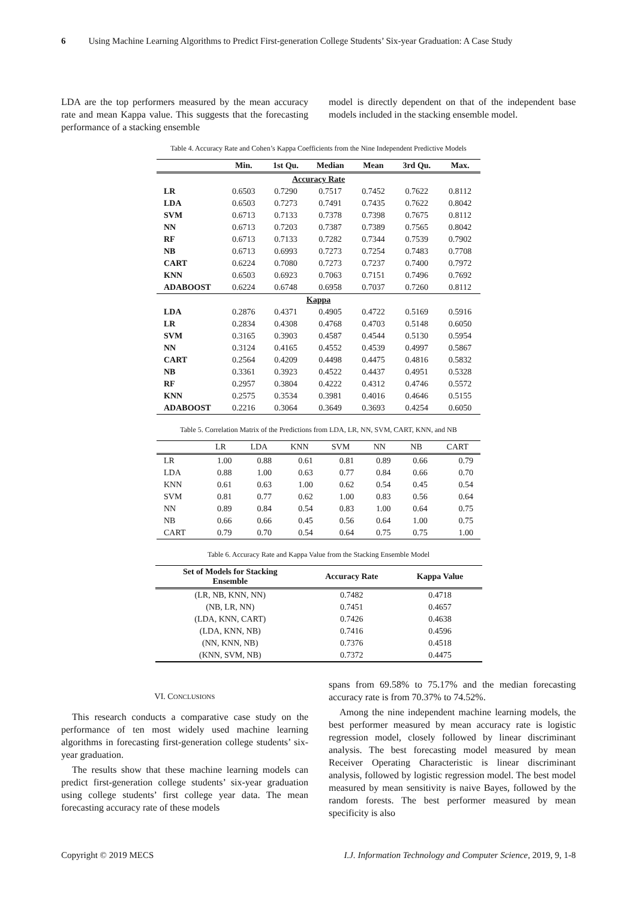6 Using Machine Learning Algorithms to Predict First-generation College Students’ Six-year Graduation: A Case Study
LDA are the top performers measured by the mean accuracy rate and mean Kappa value. This suggests that the forecasting performance of a stacking ensemble
model is directly dependent on that of the independent base models included in the stacking ensemble model.
Table 4. Accuracy Rate and Cohen’s Kappa Coefficients from the Nine Independent Predictive Models
| | Min. | 1st Qu. | Median | Mean | 3rd Qu. | Max. |
| --- | --- | --- | --- | --- | --- | --- |
| Accuracy Rate | | | | | | |
| LR | 0.6503 | 0.7290 | 0.7517 | 0.7452 | 0.7622 | 0.8112 |
| LDA | 0.6503 | 0.7273 | 0.7491 | 0.7435 | 0.7622 | 0.8042 |
| SVM | 0.6713 | 0.7133 | 0.7378 | 0.7398 | 0.7675 | 0.8112 |
| NN | 0.6713 | 0.7203 | 0.7387 | 0.7389 | 0.7565 | 0.8042 |
| RF | 0.6713 | 0.7133 | 0.7282 | 0.7344 | 0.7539 | 0.7902 |
| NB | 0.6713 | 0.6993 | 0.7273 | 0.7254 | 0.7483 | 0.7708 |
| CART | 0.6224 | 0.7080 | 0.7273 | 0.7237 | 0.7400 | 0.7972 |
| KNN | 0.6503 | 0.6923 | 0.7063 | 0.7151 | 0.7496 | 0.7692 |
| ADABOOST | 0.6224 | 0.6748 | 0.6958 | 0.7037 | 0.7260 | 0.8112 |
| Kappa | | | | | | |
| LDA | 0.2876 | 0.4371 | 0.4905 | 0.4722 | 0.5169 | 0.5916 |
| LR | 0.2834 | 0.4308 | 0.4768 | 0.4703 | 0.5148 | 0.6050 |
| SVM | 0.3165 | 0.3903 | 0.4587 | 0.4544 | 0.5130 | 0.5954 |
| NN | 0.3124 | 0.4165 | 0.4552 | 0.4539 | 0.4997 | 0.5867 |
| CART | 0.2564 | 0.4209 | 0.4498 | 0.4475 | 0.4816 | 0.5832 |
| NB | 0.3361 | 0.3923 | 0.4522 | 0.4437 | 0.4951 | 0.5328 |
| RF | 0.2957 | 0.3804 | 0.4222 | 0.4312 | 0.4746 | 0.5572 |
| KNN | 0.2575 | 0.3534 | 0.3981 | 0.4016 | 0.4646 | 0.5155 |
| ADABOOST | 0.2216 | 0.3064 | 0.3649 | 0.3693 | 0.4254 | 0.6050 |
Table 5. Correlation Matrix of the Predictions from LDA, LR, NN, SVM, CART, KNN, and NB
| | LR | LDA | KNN | SVM | NN | NB | CART |
| --- | --- | --- | --- | --- | --- | --- | --- |
| LR | 1.00 | 0.88 | 0.61 | 0.81 | 0.89 | 0.66 | 0.79 |
| LDA | 0.88 | 1.00 | 0.63 | 0.77 | 0.84 | 0.66 | 0.70 |
| KNN | 0.61 | 0.63 | 1.00 | 0.62 | 0.54 | 0.45 | 0.54 |
| SVM | 0.81 | 0.77 | 0.62 | 1.00 | 0.83 | 0.56 | 0.64 |
| NN | 0.89 | 0.84 | 0.54 | 0.83 | 1.00 | 0.64 | 0.75 |
| NB | 0.66 | 0.66 | 0.45 | 0.56 | 0.64 | 1.00 | 0.75 |
| CART | 0.79 | 0.70 | 0.54 | 0.64 | 0.75 | 0.75 | 1.00 |
Table 6. Accuracy Rate and Kappa Value from the Stacking Ensemble Model
| Set of Models for Stacking Ensemble | Accuracy Rate | Kappa Value |
| --- | --- | --- |
| (LR, NB, KNN, NN) | 0.7482 | 0.4718 |
| (NB, LR, NN) | 0.7451 | 0.4657 |
| (LDA, KNN, CART) | 0.7426 | 0.4638 |
| (LDA, KNN, NB) | 0.7416 | 0.4596 |
| (NN, KNN, NB) | 0.7376 | 0.4518 |
| (KNN, SVM, NB) | 0.7372 | 0.4475 |
VI. CONCLUSIONS
This research conducts a comparative case study on the performance of ten most widely used machine learning algorithms in forecasting first-generation college students’ six-year graduation.
The results show that these machine learning models can predict first-generation college students’ six-year graduation using college students’ first college year data. The mean forecasting accuracy rate of these models
spans from 69.58% to 75.17% and the median forecasting accuracy rate is from 70.37% to 74.52%.
Among the nine independent machine learning models, the best performer measured by mean accuracy rate is logistic regression model, closely followed by linear discriminant analysis. The best forecasting model measured by mean Receiver Operating Characteristic is linear discriminant analysis, followed by logistic regression model. The best model measured by mean sensitivity is naive Bayes, followed by the random forests. The best performer measured by mean specificity is also
Copyright © 2019 MECS I.J. Information Technology and Computer Science, 2019, 9, 1-8